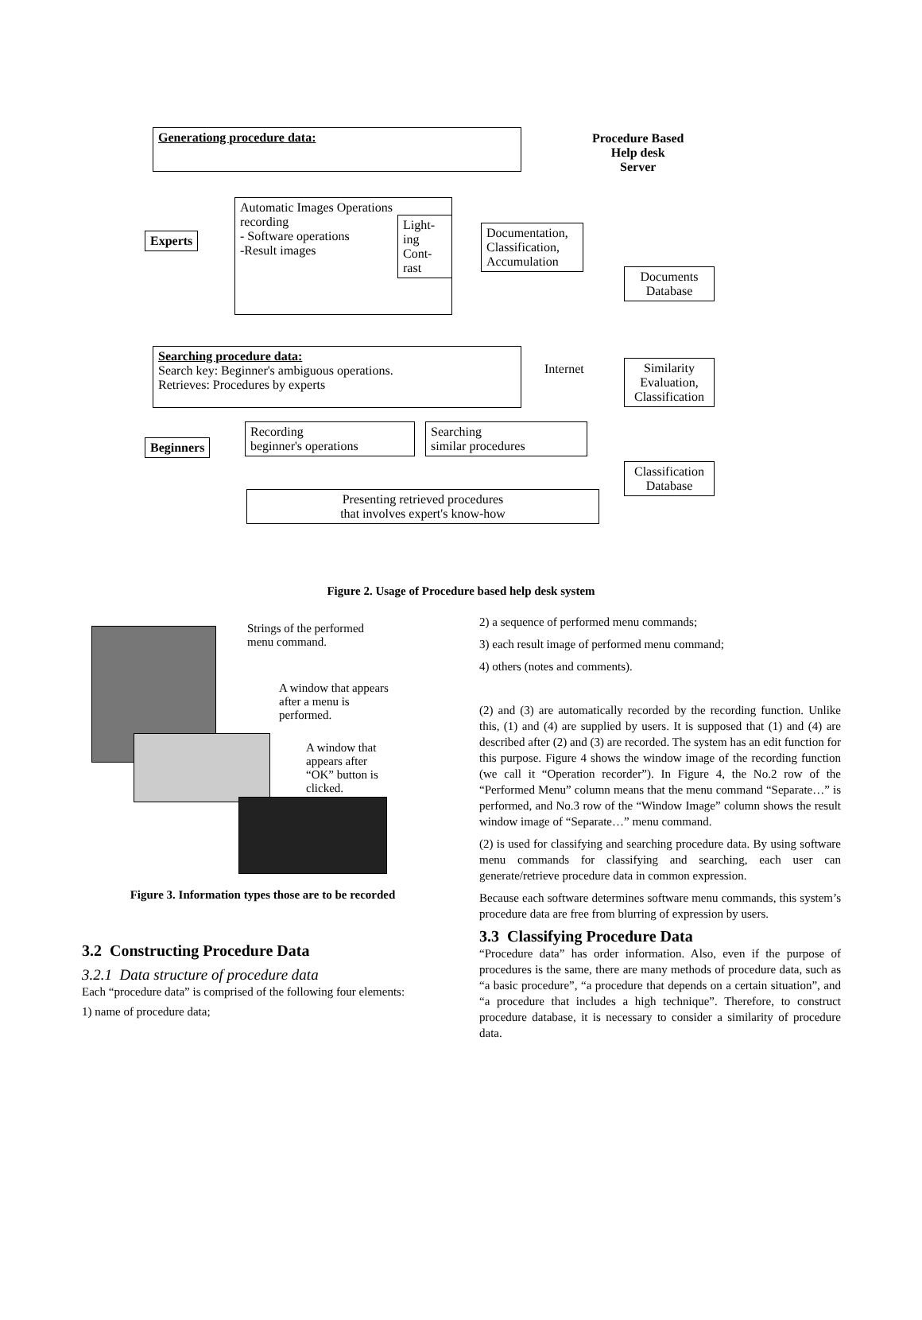Generationg procedure data:
Procedure Based
Help desk
Server
Experts
Automatic Images Operations
recording
- Software operations
-Result images
Light-ing
Cont-rast
Documentation, Classification, Accumulation
Documents Database
Searching procedure data:
Search key: Beginner's ambiguous operations.
Retrieves: Procedures by experts
Internet
Similarity Evaluation, Classification
Beginners
Recording
beginner's operations
Searching
similar procedures
Classification Database
Presenting retrieved procedures
that involves expert's know-how
Figure 2. Usage of Procedure based help desk system
Strings of the performed menu command.
A window that appears after a menu is performed.
A window that appears after “OK” button is clicked.
Figure 3. Information types those are to be recorded
3.2 Constructing Procedure Data
3.2.1 Data structure of procedure data
Each “procedure data” is comprised of the following four elements:
1) name of procedure data;
2) a sequence of performed menu commands;
3) each result image of performed menu command;
4) others (notes and comments).
(2) and (3) are automatically recorded by the recording function. Unlike this, (1) and (4) are supplied by users. It is supposed that (1) and (4) are described after (2) and (3) are recorded. The system has an edit function for this purpose. Figure 4 shows the window image of the recording function (we call it “Operation recorder”). In Figure 4, the No.2 row of the “Performed Menu” column means that the menu command “Separate…” is performed, and No.3 row of the “Window Image” column shows the result window image of “Separate…” menu command.
(2) is used for classifying and searching procedure data. By using software menu commands for classifying and searching, each user can generate/retrieve procedure data in common expression.
Because each software determines software menu commands, this system’s procedure data are free from blurring of expression by users.
3.3 Classifying Procedure Data
“Procedure data” has order information. Also, even if the purpose of procedures is the same, there are many methods of procedure data, such as “a basic procedure”, “a procedure that depends on a certain situation”, and “a procedure that includes a high technique”. Therefore, to construct procedure database, it is necessary to consider a similarity of procedure data.